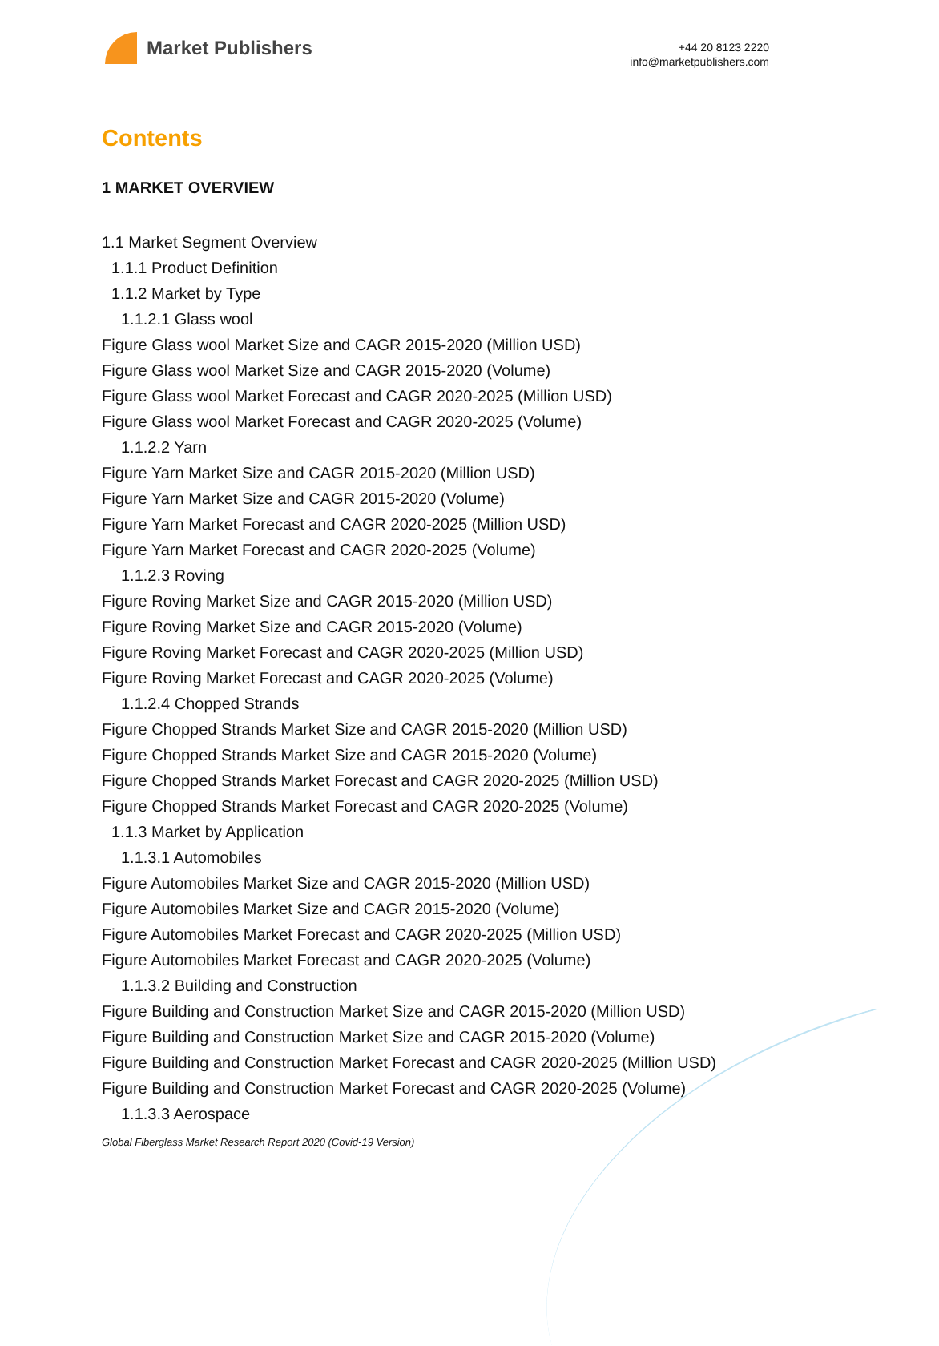Market Publishers
+44 20 8123 2220
info@marketpublishers.com
Contents
1 MARKET OVERVIEW
1.1 Market Segment Overview
1.1.1 Product Definition
1.1.2 Market by Type
1.1.2.1 Glass wool
Figure Glass wool Market Size and CAGR 2015-2020 (Million USD)
Figure Glass wool Market Size and CAGR 2015-2020 (Volume)
Figure Glass wool Market Forecast and CAGR 2020-2025 (Million USD)
Figure Glass wool Market Forecast and CAGR 2020-2025 (Volume)
1.1.2.2 Yarn
Figure Yarn Market Size and CAGR 2015-2020 (Million USD)
Figure Yarn Market Size and CAGR 2015-2020 (Volume)
Figure Yarn Market Forecast and CAGR 2020-2025 (Million USD)
Figure Yarn Market Forecast and CAGR 2020-2025 (Volume)
1.1.2.3 Roving
Figure Roving Market Size and CAGR 2015-2020 (Million USD)
Figure Roving Market Size and CAGR 2015-2020 (Volume)
Figure Roving Market Forecast and CAGR 2020-2025 (Million USD)
Figure Roving Market Forecast and CAGR 2020-2025 (Volume)
1.1.2.4 Chopped Strands
Figure Chopped Strands Market Size and CAGR 2015-2020 (Million USD)
Figure Chopped Strands Market Size and CAGR 2015-2020 (Volume)
Figure Chopped Strands Market Forecast and CAGR 2020-2025 (Million USD)
Figure Chopped Strands Market Forecast and CAGR 2020-2025 (Volume)
1.1.3 Market by Application
1.1.3.1 Automobiles
Figure Automobiles Market Size and CAGR 2015-2020 (Million USD)
Figure Automobiles Market Size and CAGR 2015-2020 (Volume)
Figure Automobiles Market Forecast and CAGR 2020-2025 (Million USD)
Figure Automobiles Market Forecast and CAGR 2020-2025 (Volume)
1.1.3.2 Building and Construction
Figure Building and Construction Market Size and CAGR 2015-2020 (Million USD)
Figure Building and Construction Market Size and CAGR 2015-2020 (Volume)
Figure Building and Construction Market Forecast and CAGR 2020-2025 (Million USD)
Figure Building and Construction Market Forecast and CAGR 2020-2025 (Volume)
1.1.3.3 Aerospace
Global Fiberglass Market Research Report 2020 (Covid-19 Version)